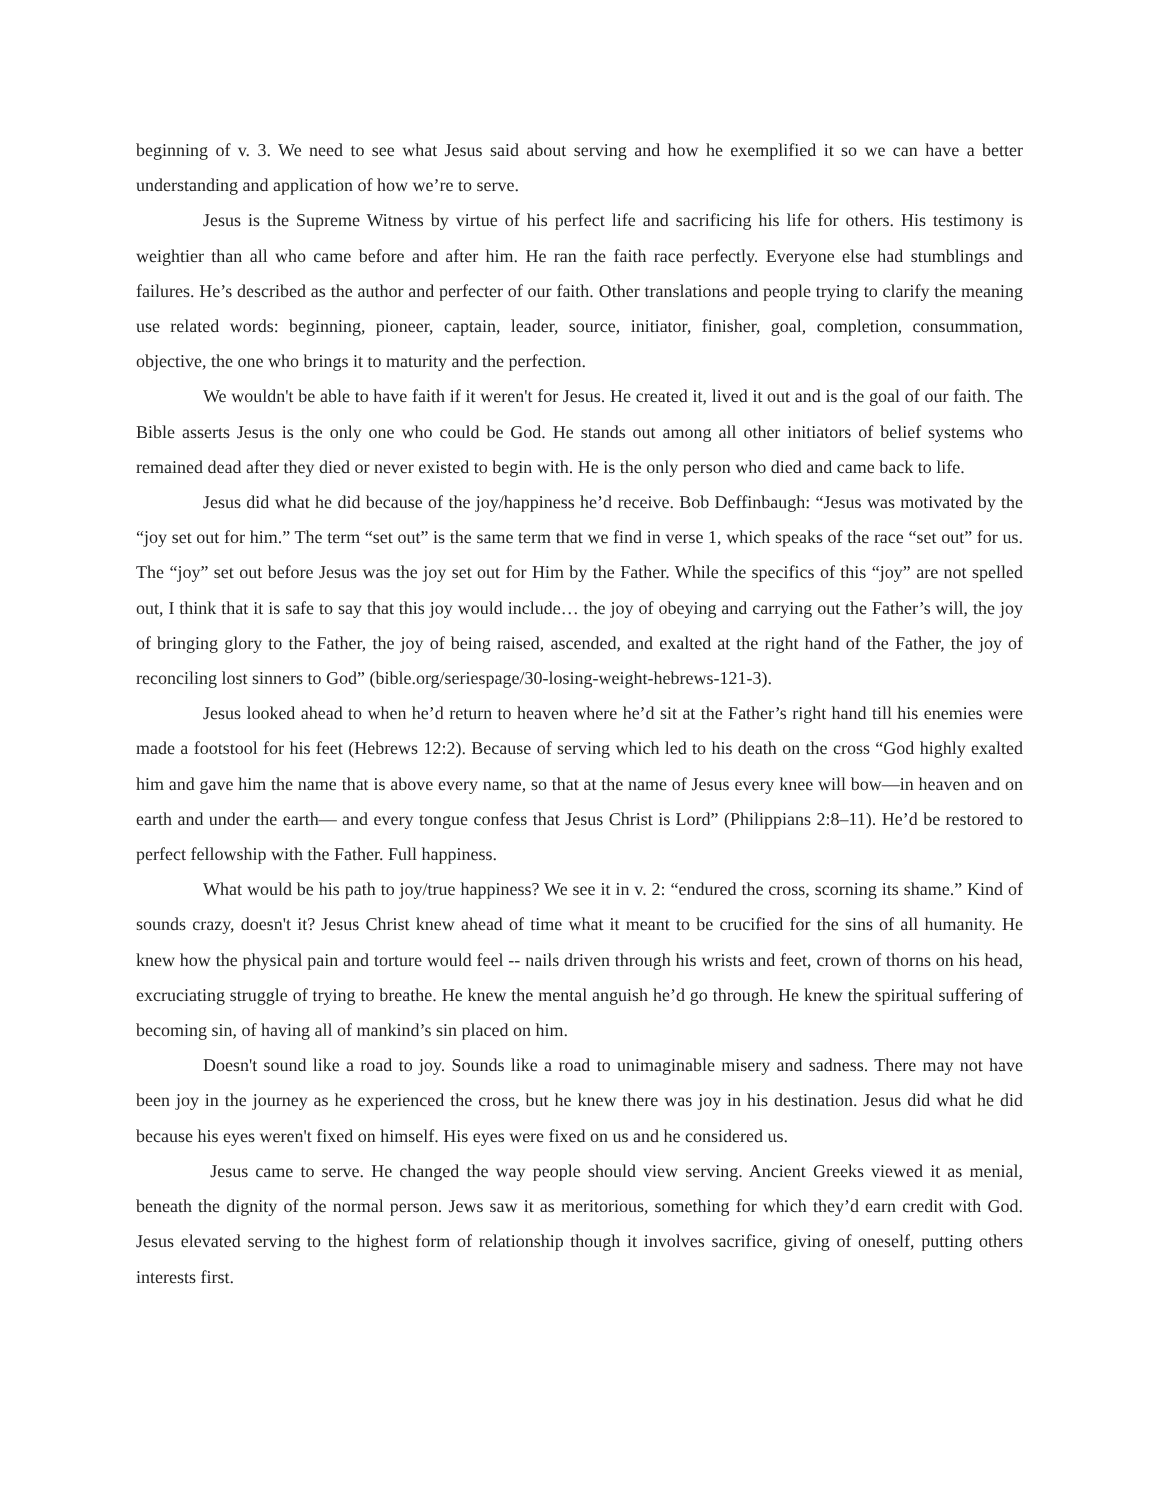beginning of v. 3. We need to see what Jesus said about serving and how he exemplified it so we can have a better understanding and application of how we’re to serve.
Jesus is the Supreme Witness by virtue of his perfect life and sacrificing his life for others. His testimony is weightier than all who came before and after him. He ran the faith race perfectly. Everyone else had stumblings and failures. He’s described as the author and perfecter of our faith. Other translations and people trying to clarify the meaning use related words: beginning, pioneer, captain, leader, source, initiator, finisher, goal, completion, consummation, objective, the one who brings it to maturity and the perfection.
We wouldn't be able to have faith if it weren't for Jesus. He created it, lived it out and is the goal of our faith. The Bible asserts Jesus is the only one who could be God. He stands out among all other initiators of belief systems who remained dead after they died or never existed to begin with. He is the only person who died and came back to life.
Jesus did what he did because of the joy/happiness he’d receive. Bob Deffinbaugh: “Jesus was motivated by the “joy set out for him.” The term “set out” is the same term that we find in verse 1, which speaks of the race “set out” for us. The “joy” set out before Jesus was the joy set out for Him by the Father. While the specifics of this “joy” are not spelled out, I think that it is safe to say that this joy would include… the joy of obeying and carrying out the Father’s will, the joy of bringing glory to the Father, the joy of being raised, ascended, and exalted at the right hand of the Father, the joy of reconciling lost sinners to God” (bible.org/seriespage/30-losing-weight-hebrews-121-3).
Jesus looked ahead to when he’d return to heaven where he’d sit at the Father’s right hand till his enemies were made a footstool for his feet (Hebrews 12:2). Because of serving which led to his death on the cross “God highly exalted him and gave him the name that is above every name, so that at the name of Jesus every knee will bow—in heaven and on earth and under the earth— and every tongue confess that Jesus Christ is Lord” (Philippians 2:8–11). He’d be restored to perfect fellowship with the Father. Full happiness.
What would be his path to joy/true happiness? We see it in v. 2: “endured the cross, scorning its shame.” Kind of sounds crazy, doesn't it? Jesus Christ knew ahead of time what it meant to be crucified for the sins of all humanity. He knew how the physical pain and torture would feel -- nails driven through his wrists and feet, crown of thorns on his head, excruciating struggle of trying to breathe. He knew the mental anguish he’d go through. He knew the spiritual suffering of becoming sin, of having all of mankind’s sin placed on him.
Doesn't sound like a road to joy. Sounds like a road to unimaginable misery and sadness. There may not have been joy in the journey as he experienced the cross, but he knew there was joy in his destination. Jesus did what he did because his eyes weren't fixed on himself. His eyes were fixed on us and he considered us.
Jesus came to serve. He changed the way people should view serving. Ancient Greeks viewed it as menial, beneath the dignity of the normal person. Jews saw it as meritorious, something for which they’d earn credit with God. Jesus elevated serving to the highest form of relationship though it involves sacrifice, giving of oneself, putting others interests first.